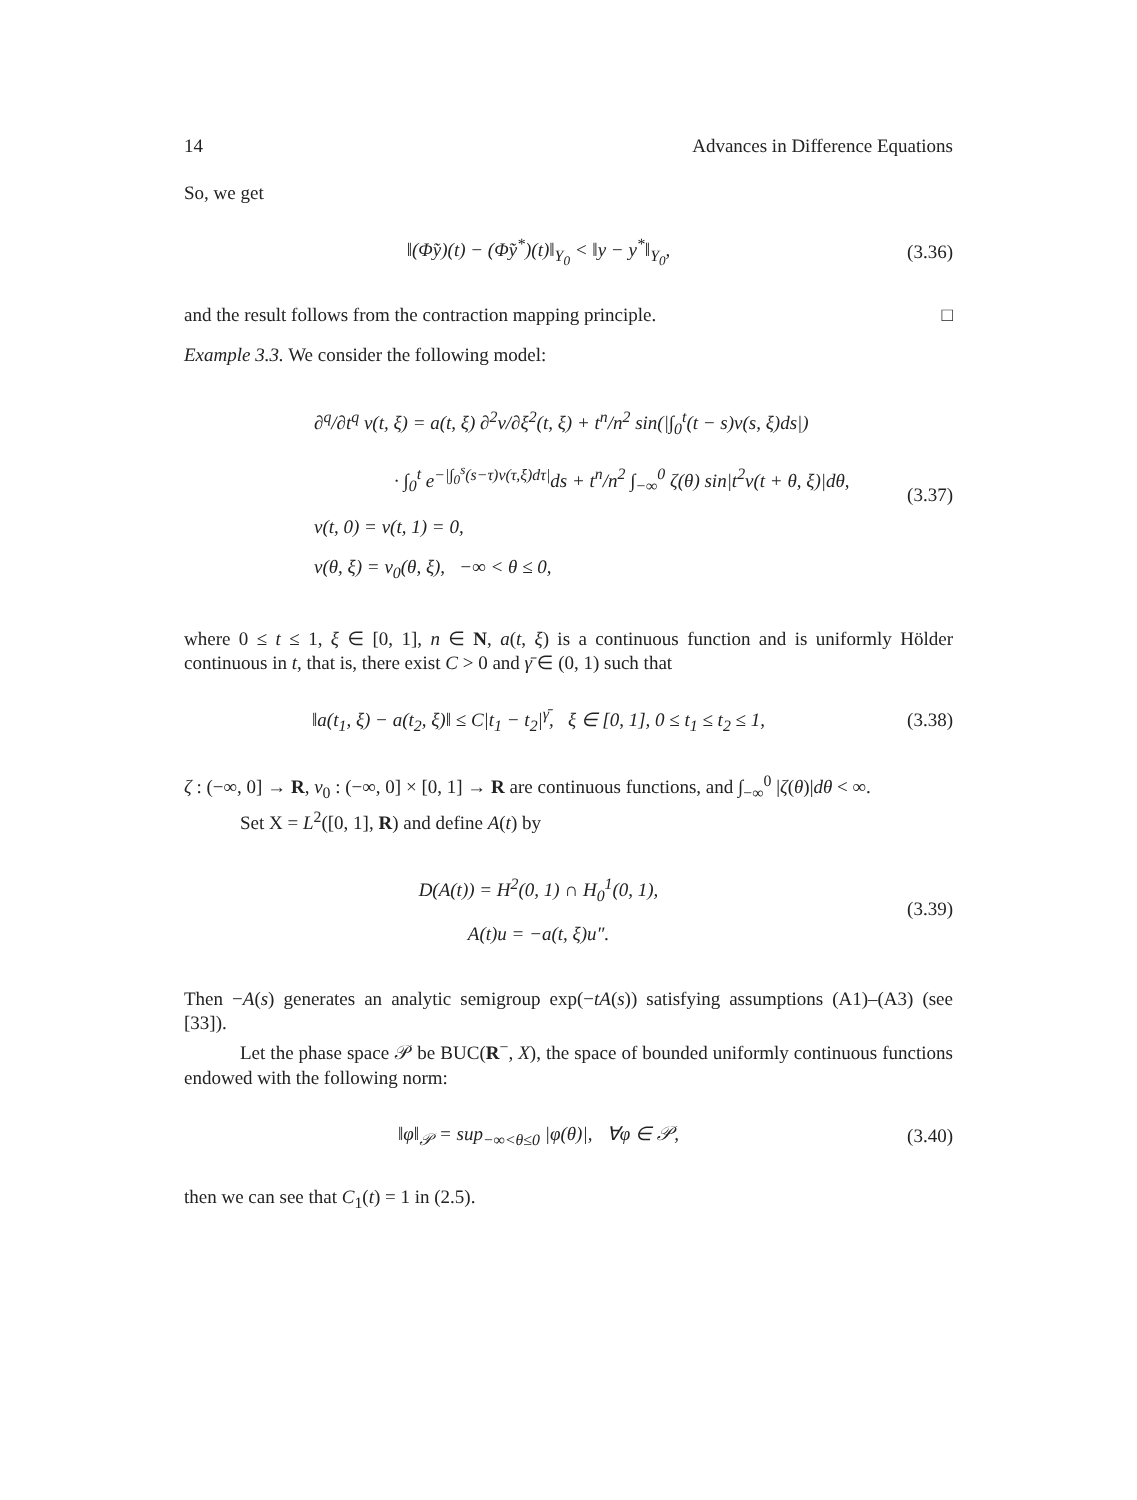14 Advances in Difference Equations
So, we get
‖(Φ̃y)(t) − (Φ̃y<sup>*</sup>)(t)‖<sub>Y<sub>0</sub></sub> < ‖y − y<sup>*</sup>‖<sub>Y<sub>0</sub></sub>,
(3.36)
and the result follows from the contraction mapping principle. □
Example 3.3. We consider the following model:
∂<sup>q</sup>/∂t<sup>q</sup> v(t, ξ) = a(t, ξ) ∂<sup>2</sup>v/∂ξ<sup>2</sup>(t, ξ) + t<sup>n</sup>/n<sup>2</sup> sin(|∫<sub>0</sub><sup>t</sup>(t − s)v(s, ξ)ds|)
· ∫<sub>0</sub><sup>t</sup> e<sup>−|∫<sub>0</sub><sup>s</sup>(s−τ)v(τ,ξ)dτ|</sup>ds + t<sup>n</sup>/n<sup>2</sup> ∫<sub>−∞</sub><sup>0</sup> ζ(θ) sin|t<sup>2</sup>v(t + θ, ξ)|dθ,
v(t, 0) = v(t, 1) = 0,
v(θ, ξ) = v<sub>0</sub>(θ, ξ), −∞ < θ ≤ 0,
(3.37)
where 0 ≤ t ≤ 1, ξ ∈ [0, 1], n ∈ N, a(t, ξ) is a continuous function and is uniformly Hölder continuous in t, that is, there exist C > 0 and γ̄ ∈ (0, 1) such that
‖a(t<sub>1</sub>, ξ) − a(t<sub>2</sub>, ξ)‖ ≤ C|t<sub>1</sub> − t<sub>2</sub>|<sup>γ̄</sup>, ξ ∈ [0, 1], 0 ≤ t<sub>1</sub> ≤ t<sub>2</sub> ≤ 1,
(3.38)
ζ : (−∞, 0] → R, v<sub>0</sub> : (−∞, 0] × [0, 1] → R are continuous functions, and ∫<sub>−∞</sub><sup>0</sup> |ζ(θ)|dθ < ∞.
Set X = L<sup>2</sup>([0, 1], R) and define A(t) by
D(A(t)) = H<sup>2</sup>(0, 1) ∩ H<sub>0</sub><sup>1</sup>(0, 1),
A(t)u = −a(t, ξ)u″.
(3.39)
Then −A(s) generates an analytic semigroup exp(−tA(s)) satisfying assumptions (A1)–(A3) (see [33]).
Let the phase space 𝒫 be BUC(R<sup>−</sup>, X), the space of bounded uniformly continuous functions endowed with the following norm:
‖φ‖<sub>𝒫</sub> = sup<sub>−∞<θ≤0</sub> |φ(θ)|, ∀φ ∈ 𝒫,
(3.40)
then we can see that C<sub>1</sub>(t) = 1 in (2.5).